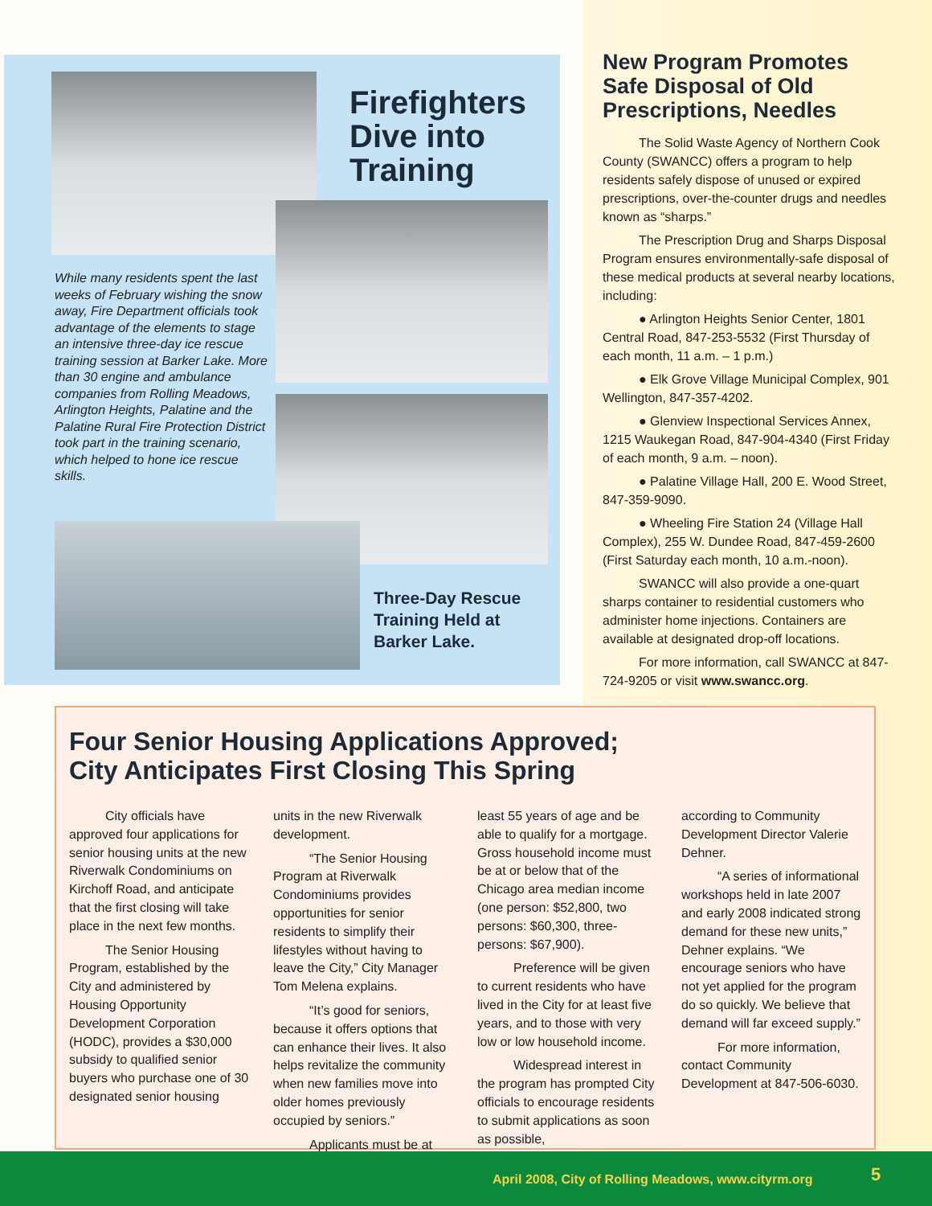Firefighters Dive into Training
While many residents spent the last weeks of February wishing the snow away, Fire Department officials took advantage of the elements to stage an intensive three-day ice rescue training session at Barker Lake. More than 30 engine and ambulance companies from Rolling Meadows, Arlington Heights, Palatine and the Palatine Rural Fire Protection District took part in the training scenario, which helped to hone ice rescue skills.
Three-Day Rescue
Training Held at
Barker Lake.
New Program Promotes Safe Disposal of Old Prescriptions, Needles
The Solid Waste Agency of Northern Cook County (SWANCC) offers a program to help residents safely dispose of unused or expired prescriptions, over-the-counter drugs and needles known as “sharps.”
The Prescription Drug and Sharps Disposal Program ensures environmentally-safe disposal of these medical products at several nearby locations, including:
● Arlington Heights Senior Center, 1801 Central Road, 847-253-5532 (First Thursday of each month, 11 a.m. – 1 p.m.)
● Elk Grove Village Municipal Complex, 901 Wellington, 847-357-4202.
● Glenview Inspectional Services Annex, 1215 Waukegan Road, 847-904-4340 (First Friday of each month, 9 a.m. – noon).
● Palatine Village Hall, 200 E. Wood Street, 847-359-9090.
● Wheeling Fire Station 24 (Village Hall Complex), 255 W. Dundee Road, 847-459-2600 (First Saturday each month, 10 a.m.-noon).
SWANCC will also provide a one-quart sharps container to residential customers who administer home injections. Containers are available at designated drop-off locations.
For more information, call SWANCC at 847-724-9205 or visit www.swancc.org.
Four Senior Housing Applications Approved;
City Anticipates First Closing This Spring
City officials have approved four applications for senior housing units at the new Riverwalk Condominiums on Kirchoff Road, and anticipate that the first closing will take place in the next few months.
The Senior Housing Program, established by the City and administered by Housing Opportunity Development Corporation (HODC), provides a $30,000 subsidy to qualified senior buyers who purchase one of 30 designated senior housing
units in the new Riverwalk development.
“The Senior Housing Program at Riverwalk Condominiums provides opportunities for senior residents to simplify their lifestyles without having to leave the City,” City Manager Tom Melena explains.
“It’s good for seniors, because it offers options that can enhance their lives. It also helps revitalize the community when new families move into older homes previously occupied by seniors.”
Applicants must be at
least 55 years of age and be able to qualify for a mortgage. Gross household income must be at or below that of the Chicago area median income (one person: $52,800, two persons: $60,300, three-persons: $67,900).
Preference will be given to current residents who have lived in the City for at least five years, and to those with very low or low household income.
Widespread interest in the program has prompted City officials to encourage residents to submit applications as soon as possible,
according to Community Development Director Valerie Dehner.
“A series of informational workshops held in late 2007 and early 2008 indicated strong demand for these new units,” Dehner explains. “We encourage seniors who have not yet applied for the program do so quickly. We believe that demand will far exceed supply.”
For more information, contact Community Development at 847-506-6030.
April 2008, City of Rolling Meadows, www.cityrm.org 5